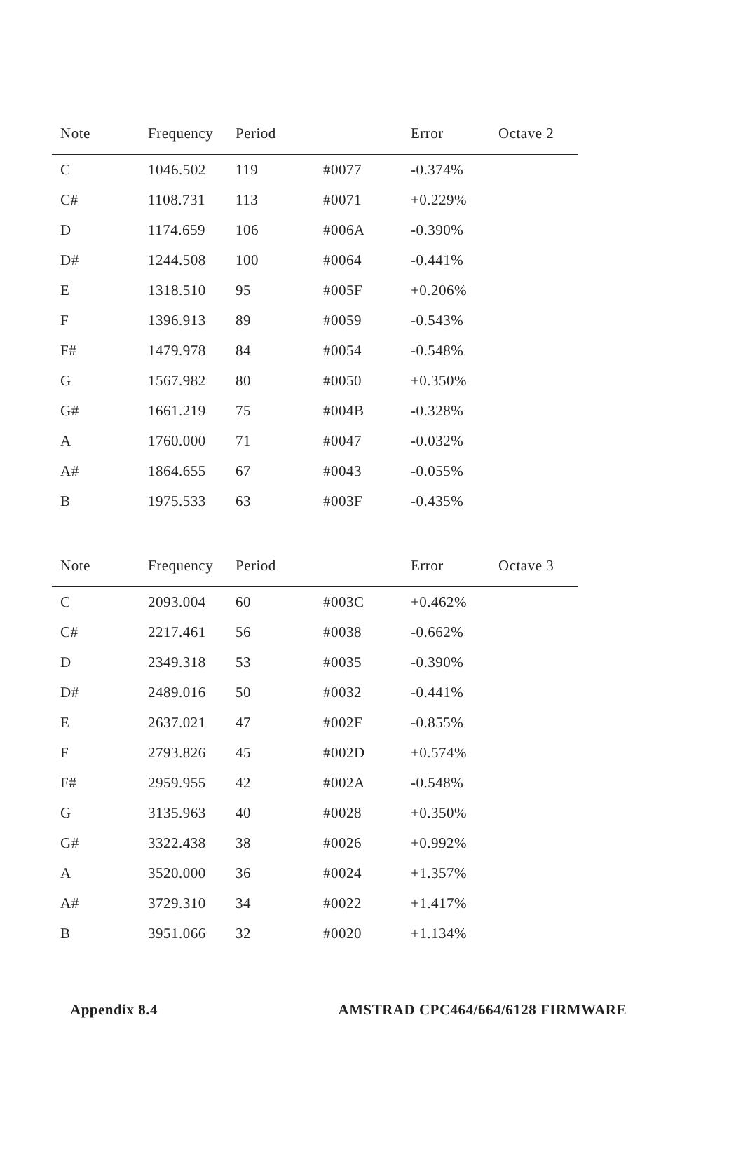| Note | Frequency | Period | | Error | Octave 2 |
| --- | --- | --- | --- | --- | --- |
| C | 1046.502 | 119 | #0077 | -0.374% | |
| C# | 1108.731 | 113 | #0071 | +0.229% | |
| D | 1174.659 | 106 | #006A | -0.390% | |
| D# | 1244.508 | 100 | #0064 | -0.441% | |
| E | 1318.510 | 95 | #005F | +0.206% | |
| F | 1396.913 | 89 | #0059 | -0.543% | |
| F# | 1479.978 | 84 | #0054 | -0.548% | |
| G | 1567.982 | 80 | #0050 | +0.350% | |
| G# | 1661.219 | 75 | #004B | -0.328% | |
| A | 1760.000 | 71 | #0047 | -0.032% | |
| A# | 1864.655 | 67 | #0043 | -0.055% | |
| B | 1975.533 | 63 | #003F | -0.435% | |
| Note | Frequency | Period | | Error | Octave 3 |
| --- | --- | --- | --- | --- | --- |
| C | 2093.004 | 60 | #003C | +0.462% | |
| C# | 2217.461 | 56 | #0038 | -0.662% | |
| D | 2349.318 | 53 | #0035 | -0.390% | |
| D# | 2489.016 | 50 | #0032 | -0.441% | |
| E | 2637.021 | 47 | #002F | -0.855% | |
| F | 2793.826 | 45 | #002D | +0.574% | |
| F# | 2959.955 | 42 | #002A | -0.548% | |
| G | 3135.963 | 40 | #0028 | +0.350% | |
| G# | 3322.438 | 38 | #0026 | +0.992% | |
| A | 3520.000 | 36 | #0024 | +1.357% | |
| A# | 3729.310 | 34 | #0022 | +1.417% | |
| B | 3951.066 | 32 | #0020 | +1.134% | |
Appendix 8.4 AMSTRAD CPC464/664/6128 FIRMWARE